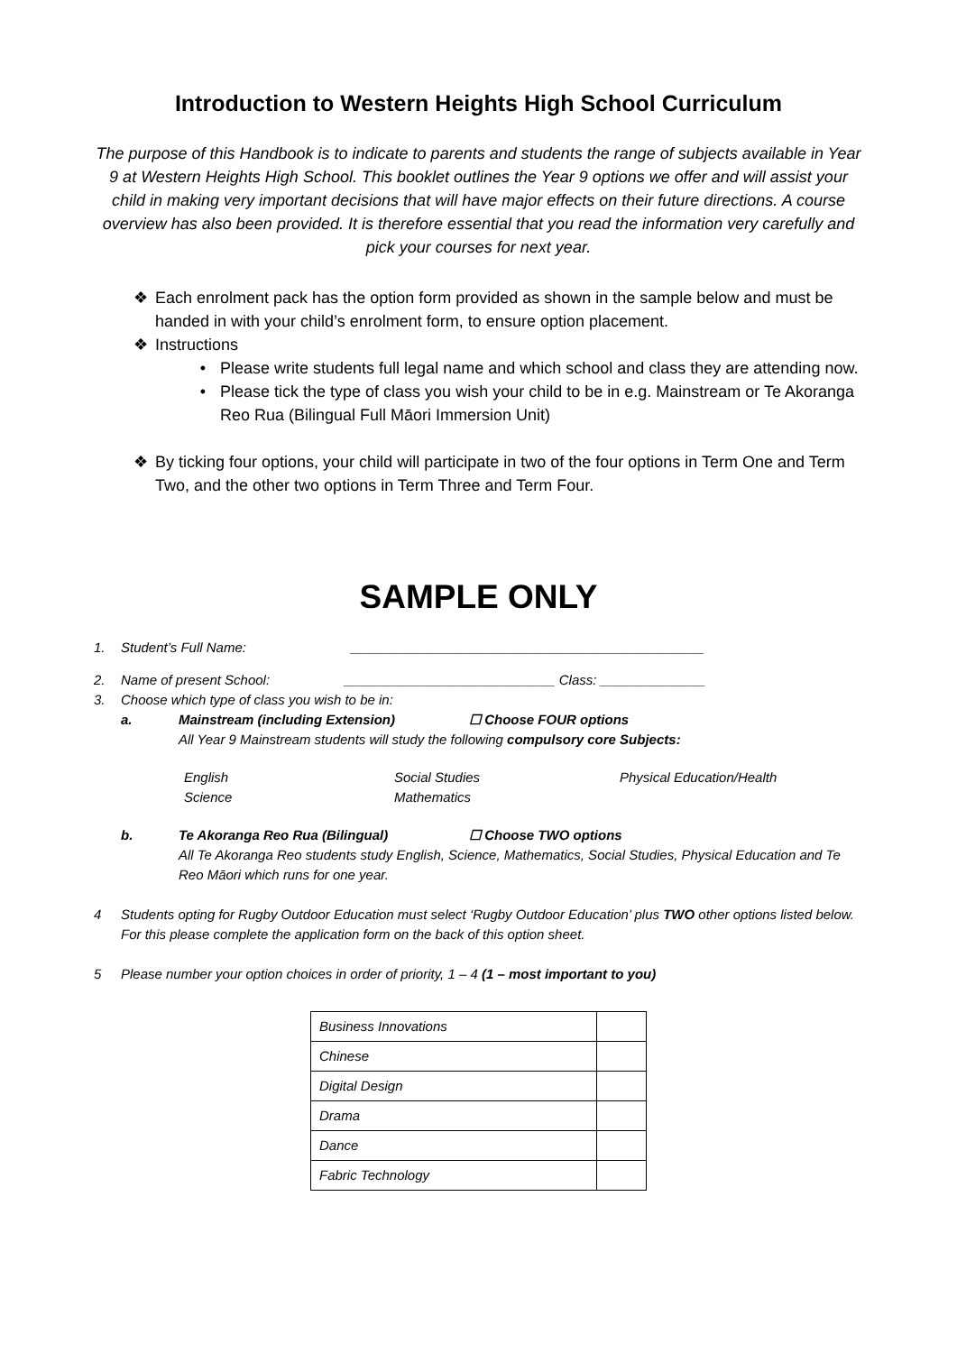Introduction to Western Heights High School Curriculum
The purpose of this Handbook is to indicate to parents and students the range of subjects available in Year 9 at Western Heights High School. This booklet outlines the Year 9 options we offer and will assist your child in making very important decisions that will have major effects on their future directions. A course overview has also been provided. It is therefore essential that you read the information very carefully and pick your courses for next year.
❖ Each enrolment pack has the option form provided as shown in the sample below and must be handed in with your child’s enrolment form, to ensure option placement.
❖ Instructions
• Please write students full legal name and which school and class they are attending now.
• Please tick the type of class you wish your child to be in e.g. Mainstream or Te Akoranga Reo Rua (Bilingual Full Māori Immersion Unit)
❖ By ticking four options, your child will participate in two of the four options in Term One and Term Two, and the other two options in Term Three and Term Four.
SAMPLE ONLY
1. Student’s Full Name: _______________________________________________
2. Name of present School: ____________________________ Class: ______________
3. Choose which type of class you wish to be in:
a. Mainstream (including Extension) ☐ Choose FOUR options
All Year 9 Mainstream students will study the following compulsory core Subjects:
English
Science Social Studies
Mathematics Physical Education/Health
b. Te Akoranga Reo Rua (Bilingual) ☐ Choose TWO options
All Te Akoranga Reo students study English, Science, Mathematics, Social Studies, Physical Education and Te Reo Māori which runs for one year.
4 Students opting for Rugby Outdoor Education must select ‘Rugby Outdoor Education’ plus TWO other options listed below. For this please complete the application form on the back of this option sheet.
5 Please number your option choices in order of priority, 1 – 4 (1 – most important to you)
| Business Innovations | |
| Chinese | |
| Digital Design | |
| Drama | |
| Dance | |
| Fabric Technology | |